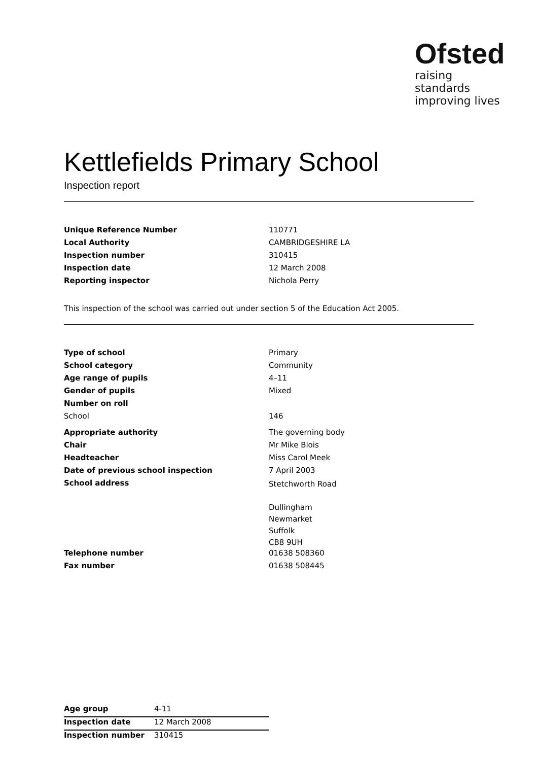Ofsted
raising standards
improving lives
Kettlefields Primary School
Inspection report
| Unique Reference Number | 110771 |
| Local Authority | CAMBRIDGESHIRE LA |
| Inspection number | 310415 |
| Inspection date | 12 March 2008 |
| Reporting inspector | Nichola Perry |
This inspection of the school was carried out under section 5 of the Education Act 2005.
| Type of school | Primary |
| School category | Community |
| Age range of pupils | 4–11 |
| Gender of pupils | Mixed |
| Number on roll | |
| School | 146 |
| Appropriate authority | The governing body |
| Chair | Mr Mike Blois |
| Headteacher | Miss Carol Meek |
| Date of previous school inspection | 7 April 2003 |
| School address | Stetchworth Road Dullingham Newmarket Suffolk CB8 9UH |
| Telephone number | 01638 508360 |
| Fax number | 01638 508445 |
| Age group | 4-11 |
| Inspection date | 12 March 2008 |
| Inspection number | 310415 |